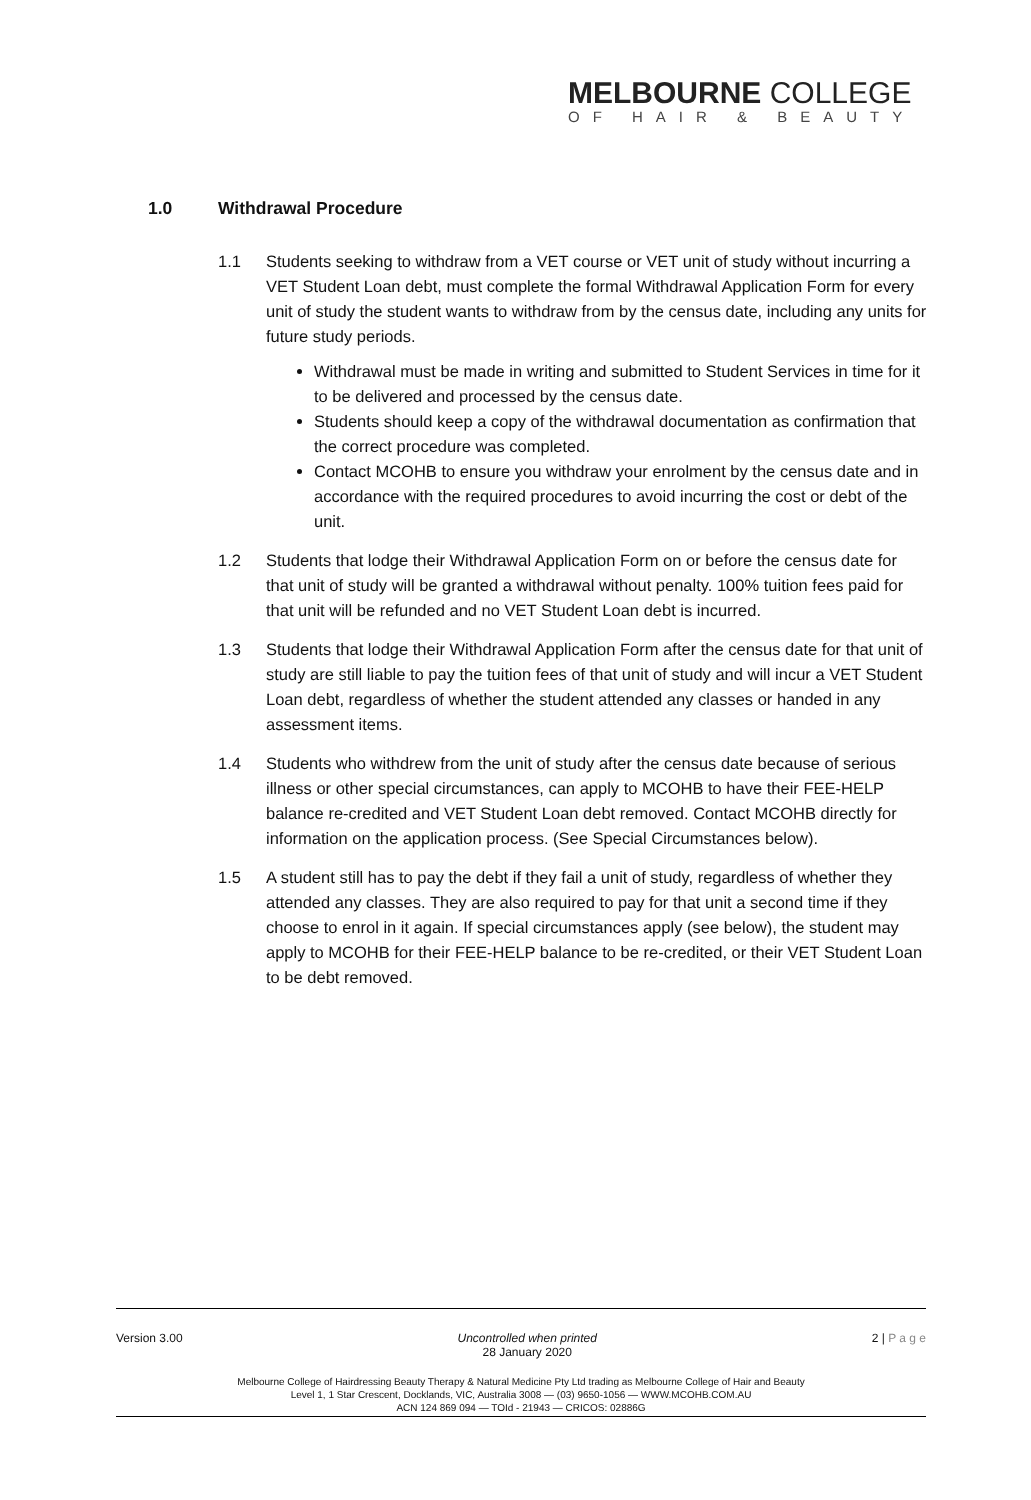MELBOURNE COLLEGE
OF HAIR & BEAUTY
1.0 Withdrawal Procedure
1.1 Students seeking to withdraw from a VET course or VET unit of study without incurring a VET Student Loan debt, must complete the formal Withdrawal Application Form for every unit of study the student wants to withdraw from by the census date, including any units for future study periods.
Withdrawal must be made in writing and submitted to Student Services in time for it to be delivered and processed by the census date.
Students should keep a copy of the withdrawal documentation as confirmation that the correct procedure was completed.
Contact MCOHB to ensure you withdraw your enrolment by the census date and in accordance with the required procedures to avoid incurring the cost or debt of the unit.
1.2 Students that lodge their Withdrawal Application Form on or before the census date for that unit of study will be granted a withdrawal without penalty. 100% tuition fees paid for that unit will be refunded and no VET Student Loan debt is incurred.
1.3 Students that lodge their Withdrawal Application Form after the census date for that unit of study are still liable to pay the tuition fees of that unit of study and will incur a VET Student Loan debt, regardless of whether the student attended any classes or handed in any assessment items.
1.4 Students who withdrew from the unit of study after the census date because of serious illness or other special circumstances, can apply to MCOHB to have their FEE-HELP balance re-credited and VET Student Loan debt removed. Contact MCOHB directly for information on the application process. (See Special Circumstances below).
1.5 A student still has to pay the debt if they fail a unit of study, regardless of whether they attended any classes. They are also required to pay for that unit a second time if they choose to enrol in it again. If special circumstances apply (see below), the student may apply to MCOHB for their FEE-HELP balance to be re-credited, or their VET Student Loan to be debt removed.
Version 3.00 Uncontrolled when printed
28 January 2020
2 | P a g e
Melbourne College of Hairdressing Beauty Therapy & Natural Medicine Pty Ltd trading as Melbourne College of Hair and Beauty
Level 1, 1 Star Crescent, Docklands, VIC, Australia 3008 — (03) 9650-1056 — WWW.MCOHB.COM.AU
ACN 124 869 094 — TOId - 21943 — CRICOS: 02886G